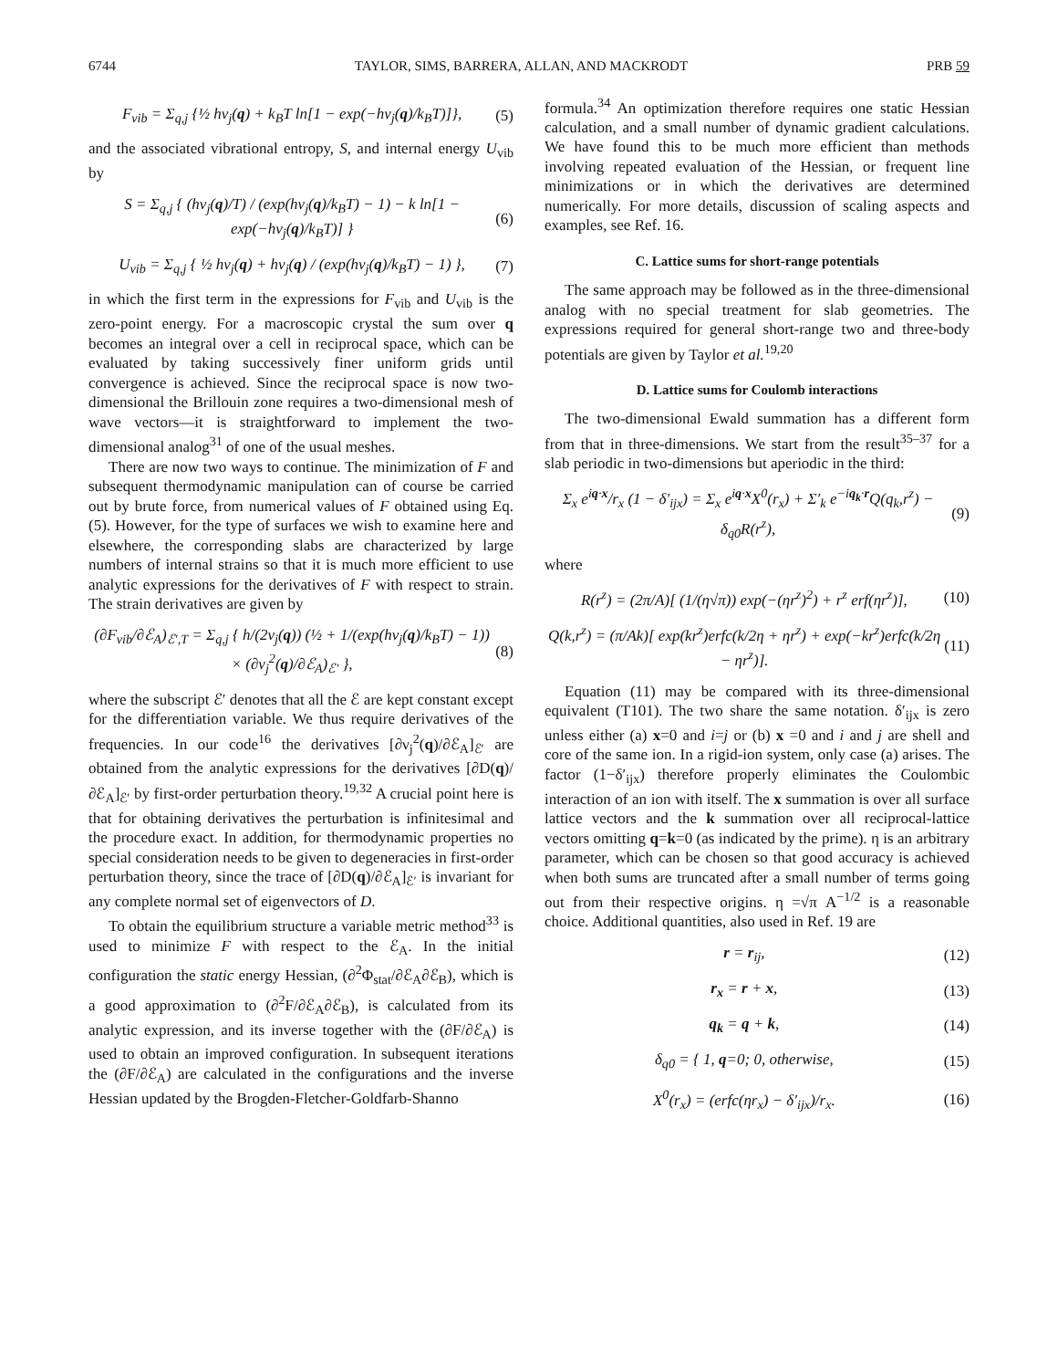6744 TAYLOR, SIMS, BARRERA, ALLAN, AND MACKRODT PRB 59
F<sub>vib</sub> = Σ<sub>q,j</sub> {½ hν<sub>j</sub>(q) + k<sub>B</sub>T ln[1 − exp(−hν<sub>j</sub>(q)/k<sub>B</sub>T)]}, (5)
and the associated vibrational entropy, S, and internal energy U<sub>vib</sub> by
S = Σ<sub>q,j</sub> { (hν<sub>j</sub>(q)/T) / (exp(hν<sub>j</sub>(q)/k<sub>B</sub>T) − 1) − k ln[1 − exp(−hν<sub>j</sub>(q)/k<sub>B</sub>T)] } (6)
U<sub>vib</sub> = Σ<sub>q,j</sub> { ½ hν<sub>j</sub>(q) + hν<sub>j</sub>(q) / (exp(hν<sub>j</sub>(q)/k<sub>B</sub>T) − 1) }, (7)
in which the first term in the expressions for F<sub>vib</sub> and U<sub>vib</sub> is the zero-point energy. For a macroscopic crystal the sum over q becomes an integral over a cell in reciprocal space, which can be evaluated by taking successively finer uniform grids until convergence is achieved. Since the reciprocal space is now two-dimensional the Brillouin zone requires a two-dimensional mesh of wave vectors—it is straightforward to implement the two-dimensional analog<sup>31</sup> of one of the usual meshes.
There are now two ways to continue. The minimization of F and subsequent thermodynamic manipulation can of course be carried out by brute force, from numerical values of F obtained using Eq. (5). However, for the type of surfaces we wish to examine here and elsewhere, the corresponding slabs are characterized by large numbers of internal strains so that it is much more efficient to use analytic expressions for the derivatives of F with respect to strain. The strain derivatives are given by
(∂F<sub>vib</sub>/∂ℰ<sub>A</sub>)<sub>ℰ′,T</sub> = Σ<sub>q,j</sub> { h/(2ν<sub>j</sub>(q)) (½ + 1/(exp(hν<sub>j</sub>(q)/k<sub>B</sub>T) − 1)) × (∂ν<sub>j</sub><sup>2</sup>(q)/∂ℰ<sub>A</sub>)<sub>ℰ′</sub> }, (8)
where the subscript ℰ′ denotes that all the ℰ are kept constant except for the differentiation variable. We thus require derivatives of the frequencies. In our code<sup>16</sup> the derivatives [∂ν<sub>j</sub><sup>2</sup>(q)/∂ℰ<sub>A</sub>]<sub>ℰ′</sub> are obtained from the analytic expressions for the derivatives [∂D(q)/∂ℰ<sub>A</sub>]<sub>ℰ′</sub> by first-order perturbation theory.<sup>19,32</sup> A crucial point here is that for obtaining derivatives the perturbation is infinitesimal and the procedure exact. In addition, for thermodynamic properties no special consideration needs to be given to degeneracies in first-order perturbation theory, since the trace of [∂D(q)/∂ℰ<sub>A</sub>]<sub>ℰ′</sub> is invariant for any complete normal set of eigenvectors of D.
To obtain the equilibrium structure a variable metric method<sup>33</sup> is used to minimize F with respect to the ℰ<sub>A</sub>. In the initial configuration the static energy Hessian, (∂<sup>2</sup>Φ<sub>stat</sub>/∂ℰ<sub>A</sub>∂ℰ<sub>B</sub>), which is a good approximation to (∂<sup>2</sup>F/∂ℰ<sub>A</sub>∂ℰ<sub>B</sub>), is calculated from its analytic expression, and its inverse together with the (∂F/∂ℰ<sub>A</sub>) is used to obtain an improved configuration. In subsequent iterations the (∂F/∂ℰ<sub>A</sub>) are calculated in the configurations and the inverse Hessian updated by the Brogden-Fletcher-Goldfarb-Shanno
formula.<sup>34</sup> An optimization therefore requires one static Hessian calculation, and a small number of dynamic gradient calculations. We have found this to be much more efficient than methods involving repeated evaluation of the Hessian, or frequent line minimizations or in which the derivatives are determined numerically. For more details, discussion of scaling aspects and examples, see Ref. 16.
C. Lattice sums for short-range potentials
The same approach may be followed as in the three-dimensional analog with no special treatment for slab geometries. The expressions required for general short-range two and three-body potentials are given by Taylor et al.<sup>19,20</sup>
D. Lattice sums for Coulomb interactions
The two-dimensional Ewald summation has a different form from that in three-dimensions. We start from the result<sup>35–37</sup> for a slab periodic in two-dimensions but aperiodic in the third:
Σ<sub>x</sub> e<sup>iq·x</sup>/r<sub>x</sub> (1 − δ′<sub>ijx</sub>) = Σ<sub>x</sub> e<sup>iq·x</sup>X<sup>0</sup>(r<sub>x</sub>) + Σ′<sub>k</sub> e<sup>−iq<sub>k</sub>·r</sup>Q(q<sub>k</sub>,r<sup>z</sup>) − δ<sub>q0</sub>R(r<sup>z</sup>), (9)
where
R(r<sup>z</sup>) = (2π/A)[ (1/(η√π)) exp(−(ηr<sup>z</sup>)<sup>2</sup>) + r<sup>z</sup> erf(ηr<sup>z</sup>)], (10)
Q(k,r<sup>z</sup>) = (π/Ak)[ exp(kr<sup>z</sup>)erfc(k/2η + ηr<sup>z</sup>) + exp(−kr<sup>z</sup>)erfc(k/2η − ηr<sup>z</sup>)]. (11)
Equation (11) may be compared with its three-dimensional equivalent (T101). The two share the same notation. δ′<sub>ijx</sub> is zero unless either (a) x=0 and i=j or (b) x =0 and i and j are shell and core of the same ion. In a rigid-ion system, only case (a) arises. The factor (1−δ′<sub>ijx</sub>) therefore properly eliminates the Coulombic interaction of an ion with itself. The x summation is over all surface lattice vectors and the k summation over all reciprocal-lattice vectors omitting q=k=0 (as indicated by the prime). η is an arbitrary parameter, which can be chosen so that good accuracy is achieved when both sums are truncated after a small number of terms going out from their respective origins. η =√π A<sup>−1/2</sup> is a reasonable choice. Additional quantities, also used in Ref. 19 are
r = r<sub>ij</sub>, (12)
r<sub>x</sub> = r + x, (13)
q<sub>k</sub> = q + k, (14)
δ<sub>q0</sub> = { 1, q=0; 0, otherwise, (15)
X<sup>0</sup>(r<sub>x</sub>) = (erfc(ηr<sub>x</sub>) − δ′<sub>ijx</sub>)/r<sub>x</sub>. (16)